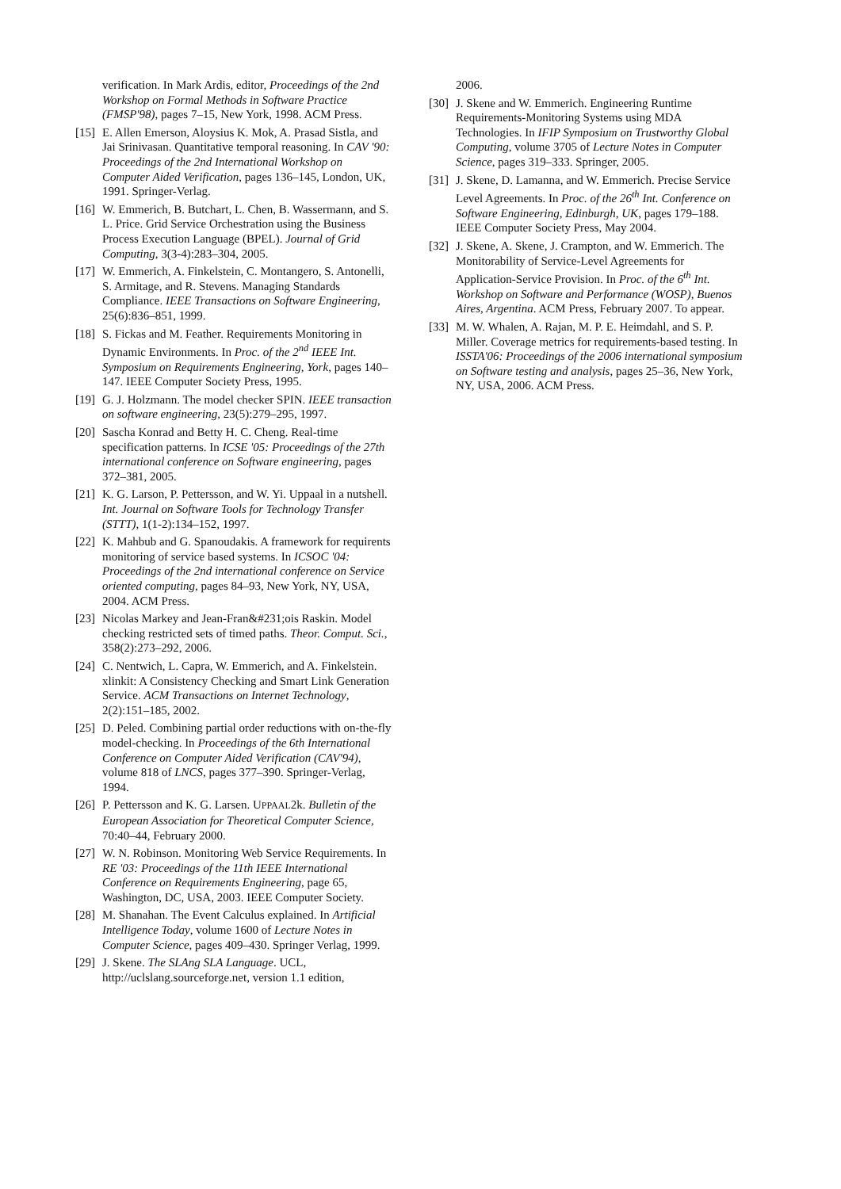verification. In Mark Ardis, editor, Proceedings of the 2nd Workshop on Formal Methods in Software Practice (FMSP'98), pages 7–15, New York, 1998. ACM Press.
[15] E. Allen Emerson, Aloysius K. Mok, A. Prasad Sistla, and Jai Srinivasan. Quantitative temporal reasoning. In CAV '90: Proceedings of the 2nd International Workshop on Computer Aided Verification, pages 136–145, London, UK, 1991. Springer-Verlag.
[16] W. Emmerich, B. Butchart, L. Chen, B. Wassermann, and S. L. Price. Grid Service Orchestration using the Business Process Execution Language (BPEL). Journal of Grid Computing, 3(3-4):283–304, 2005.
[17] W. Emmerich, A. Finkelstein, C. Montangero, S. Antonelli, S. Armitage, and R. Stevens. Managing Standards Compliance. IEEE Transactions on Software Engineering, 25(6):836–851, 1999.
[18] S. Fickas and M. Feather. Requirements Monitoring in Dynamic Environments. In Proc. of the 2<sup>nd</sup> IEEE Int. Symposium on Requirements Engineering, York, pages 140–147. IEEE Computer Society Press, 1995.
[19] G. J. Holzmann. The model checker SPIN. IEEE transaction on software engineering, 23(5):279–295, 1997.
[20] Sascha Konrad and Betty H. C. Cheng. Real-time specification patterns. In ICSE '05: Proceedings of the 27th international conference on Software engineering, pages 372–381, 2005.
[21] K. G. Larson, P. Pettersson, and W. Yi. Uppaal in a nutshell. Int. Journal on Software Tools for Technology Transfer (STTT), 1(1-2):134–152, 1997.
[22] K. Mahbub and G. Spanoudakis. A framework for requirents monitoring of service based systems. In ICSOC '04: Proceedings of the 2nd international conference on Service oriented computing, pages 84–93, New York, NY, USA, 2004. ACM Press.
[23] Nicolas Markey and Jean-Fran&#231;ois Raskin. Model checking restricted sets of timed paths. Theor. Comput. Sci., 358(2):273–292, 2006.
[24] C. Nentwich, L. Capra, W. Emmerich, and A. Finkelstein. xlinkit: A Consistency Checking and Smart Link Generation Service. ACM Transactions on Internet Technology, 2(2):151–185, 2002.
[25] D. Peled. Combining partial order reductions with on-the-fly model-checking. In Proceedings of the 6th International Conference on Computer Aided Verification (CAV'94), volume 818 of LNCS, pages 377–390. Springer-Verlag, 1994.
[26] P. Pettersson and K. G. Larsen. UPPAAL2k. Bulletin of the European Association for Theoretical Computer Science, 70:40–44, February 2000.
[27] W. N. Robinson. Monitoring Web Service Requirements. In RE '03: Proceedings of the 11th IEEE International Conference on Requirements Engineering, page 65, Washington, DC, USA, 2003. IEEE Computer Society.
[28] M. Shanahan. The Event Calculus explained. In Artificial Intelligence Today, volume 1600 of Lecture Notes in Computer Science, pages 409–430. Springer Verlag, 1999.
[29] J. Skene. The SLAng SLA Language. UCL, http://uclslang.sourceforge.net, version 1.1 edition,
2006.
[30] J. Skene and W. Emmerich. Engineering Runtime Requirements-Monitoring Systems using MDA Technologies. In IFIP Symposium on Trustworthy Global Computing, volume 3705 of Lecture Notes in Computer Science, pages 319–333. Springer, 2005.
[31] J. Skene, D. Lamanna, and W. Emmerich. Precise Service Level Agreements. In Proc. of the 26<sup>th</sup> Int. Conference on Software Engineering, Edinburgh, UK, pages 179–188. IEEE Computer Society Press, May 2004.
[32] J. Skene, A. Skene, J. Crampton, and W. Emmerich. The Monitorability of Service-Level Agreements for Application-Service Provision. In Proc. of the 6<sup>th</sup> Int. Workshop on Software and Performance (WOSP), Buenos Aires, Argentina. ACM Press, February 2007. To appear.
[33] M. W. Whalen, A. Rajan, M. P. E. Heimdahl, and S. P. Miller. Coverage metrics for requirements-based testing. In ISSTA'06: Proceedings of the 2006 international symposium on Software testing and analysis, pages 25–36, New York, NY, USA, 2006. ACM Press.